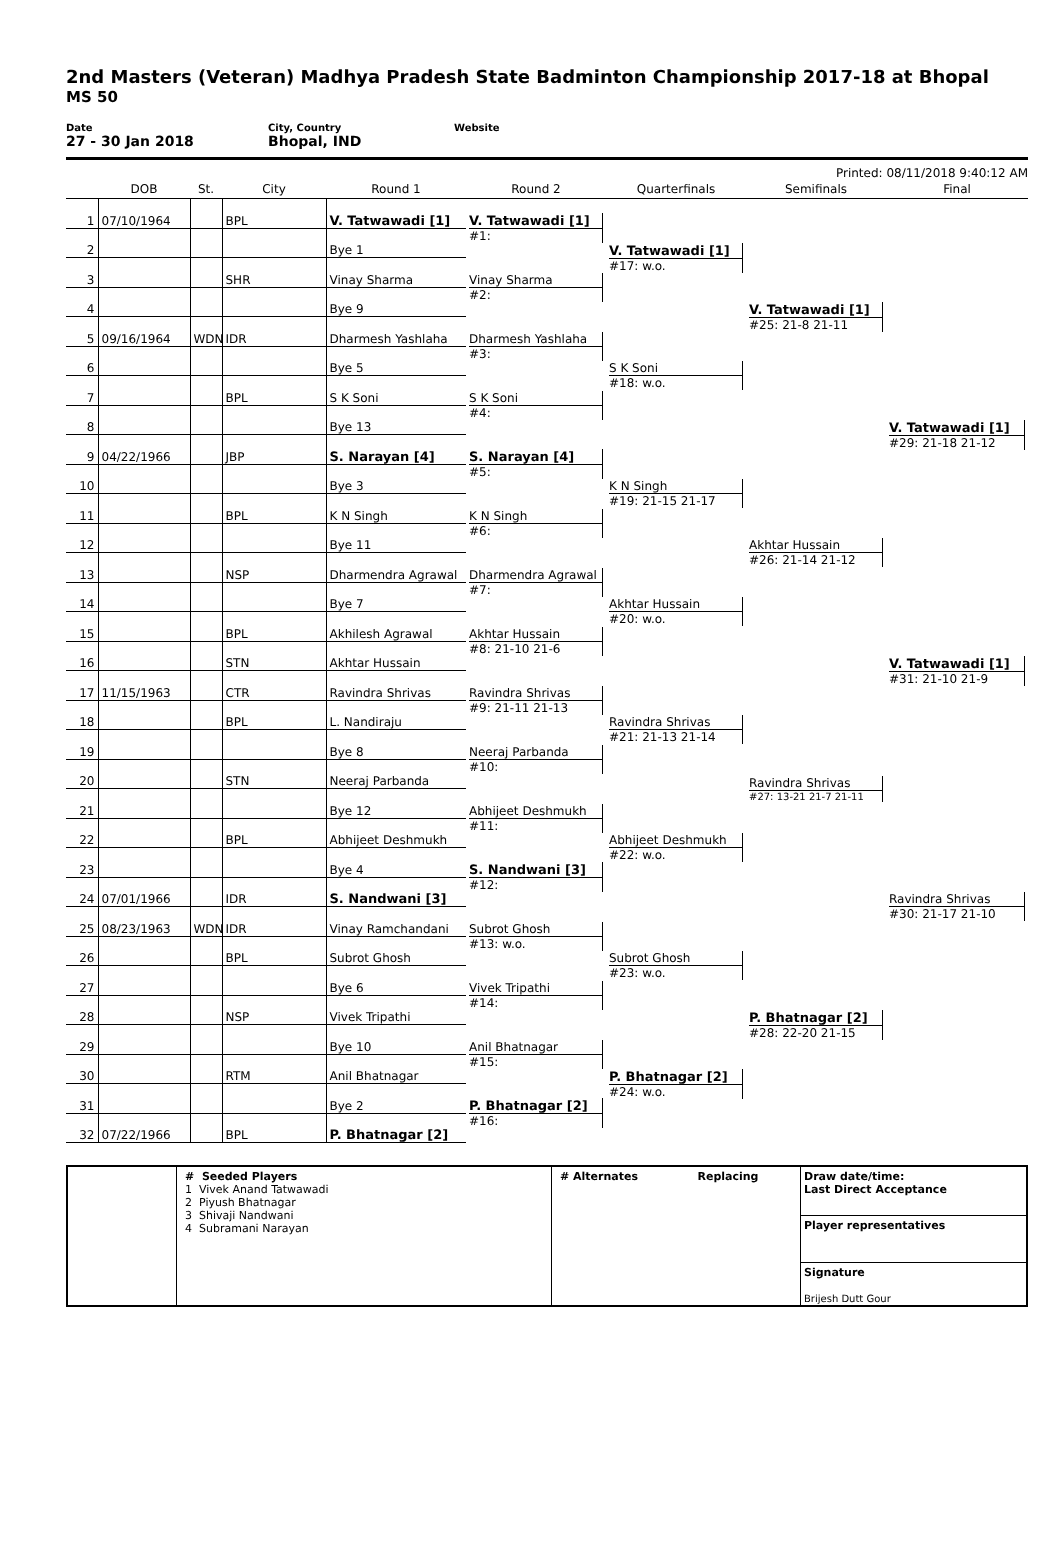2nd Masters (Veteran) Madhya Pradesh State Badminton Championship 2017-18 at Bhopal
MS 50
Date
27 - 30 Jan 2018
City, Country
Bhopal, IND
Website
Printed: 08/11/2018 9:40:12 AM
| | DOB | St. | City | Round 1 | Round 2 | Quarterfinals | Semifinals | Final |
| --- | --- | --- | --- | --- | --- | --- | --- | --- |
| 1 | 07/10/1964 | | BPL | V. Tatwawadi [1] | V. Tatwawadi [1] #1: | V. Tatwawadi [1] #17: w.o. | V. Tatwawadi [1] #25: 21-8 21-11 | |
| 2 | | | | Bye 1 | | | | |
| 3 | | | SHR | Vinay Sharma | Vinay Sharma #2: | | | |
| 4 | | | | Bye 9 | | | | |
| 5 | 09/16/1964 | WDN | IDR | Dharmesh Yashlaha | Dharmesh Yashlaha #3: | S K Soni #18: w.o. | | V. Tatwawadi [1] #29: 21-18 21-12 |
| 6 | | | | Bye 5 | | | | |
| 7 | | | BPL | S K Soni | S K Soni #4: | | | |
| 8 | | | | Bye 13 | | | | |
| 9 | 04/22/1966 | | JBP | S. Narayan [4] | S. Narayan [4] #5: | K N Singh #19: 21-15 21-17 | Akhtar Hussain #26: 21-14 21-12 | |
| 10 | | | | Bye 3 | | | | |
| 11 | | | BPL | K N Singh | K N Singh #6: | | | |
| 12 | | | | Bye 11 | | | | |
| 13 | | | NSP | Dharmendra Agrawal | Dharmendra Agrawal #7: | Akhtar Hussain #20: w.o. | | V. Tatwawadi [1] #31: 21-10 21-9 |
| 14 | | | | Bye 7 | | | | |
| 15 | | | BPL | Akhilesh Agrawal | Akhtar Hussain #8: 21-10 21-6 | | | |
| 16 | | | STN | Akhtar Hussain | | | | |
| 17 | 11/15/1963 | | CTR | Ravindra Shrivas | Ravindra Shrivas #9: 21-11 21-13 | Ravindra Shrivas #21: 21-13 21-14 | Ravindra Shrivas #27: 13-21 21-7 21-11 | |
| 18 | | | BPL | L. Nandiraju | | | | |
| 19 | | | | Bye 8 | Neeraj Parbanda #10: | | | |
| 20 | | | STN | Neeraj Parbanda | | | | |
| 21 | | | | Bye 12 | Abhijeet Deshmukh #11: | Abhijeet Deshmukh #22: w.o. | | Ravindra Shrivas #30: 21-17 21-10 |
| 22 | | | BPL | Abhijeet Deshmukh | | | | |
| 23 | | | | Bye 4 | S. Nandwani [3] #12: | | | |
| 24 | 07/01/1966 | | IDR | S. Nandwani [3] | | | | |
| 25 | 08/23/1963 | WDN | IDR | Vinay Ramchandani | Subrot Ghosh #13: w.o. | Subrot Ghosh #23: w.o. | P. Bhatnagar [2] #28: 22-20 21-15 | |
| 26 | | | BPL | Subrot Ghosh | | | | |
| 27 | | | | Bye 6 | Vivek Tripathi #14: | | | |
| 28 | | | NSP | Vivek Tripathi | | | | |
| 29 | | | | Bye 10 | Anil Bhatnagar #15: | P. Bhatnagar [2] #24: w.o. | | |
| 30 | | | RTM | Anil Bhatnagar | | | | |
| 31 | | | | Bye 2 | P. Bhatnagar [2] #16: | | | |
| 32 | 07/22/1966 | | BPL | P. Bhatnagar [2] | | | | |
# Seeded Players
1 Vivek Anand Tatwawadi
2 Piyush Bhatnagar
3 Shivaji Nandwani
4 Subramani Narayan
# Alternates Replacing
Draw date/time:
Last Direct Acceptance
Player representatives
Signature
Brijesh Dutt Gour